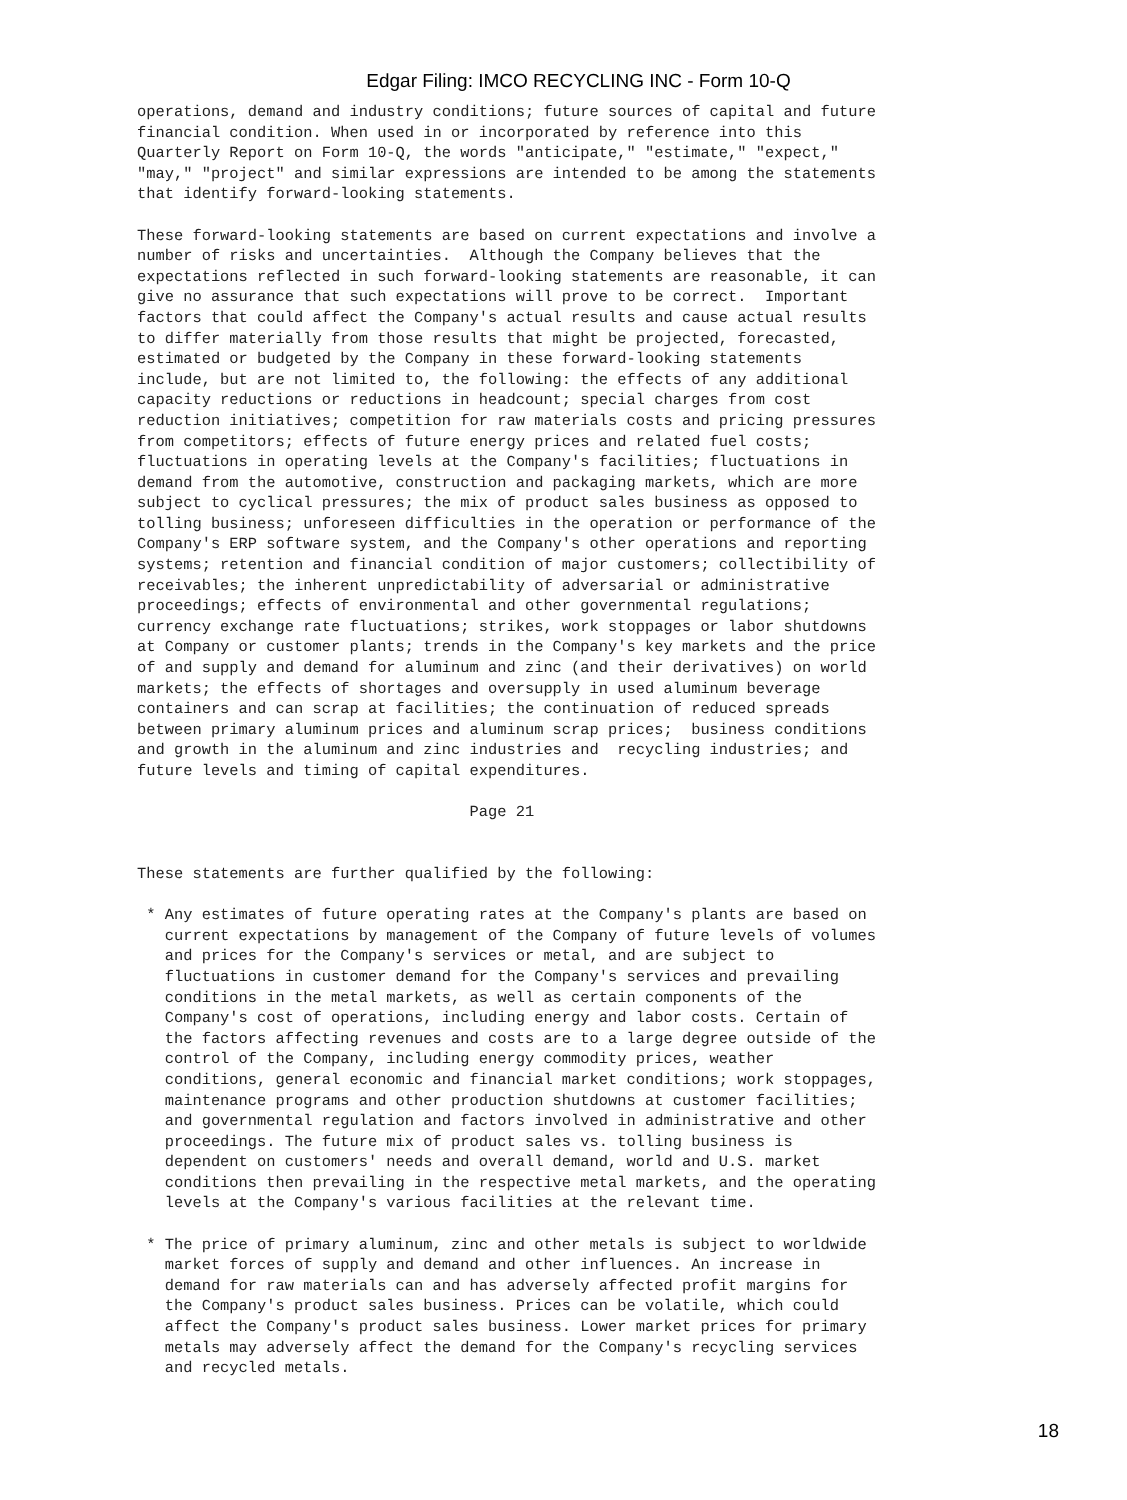Edgar Filing: IMCO RECYCLING INC - Form 10-Q
operations, demand and industry conditions; future sources of capital and future
financial condition. When used in or incorporated by reference into this
Quarterly Report on Form 10-Q, the words "anticipate," "estimate," "expect,"
"may," "project" and similar expressions are intended to be among the statements
that identify forward-looking statements.

These forward-looking statements are based on current expectations and involve a
number of risks and uncertainties.  Although the Company believes that the
expectations reflected in such forward-looking statements are reasonable, it can
give no assurance that such expectations will prove to be correct.  Important
factors that could affect the Company's actual results and cause actual results
to differ materially from those results that might be projected, forecasted,
estimated or budgeted by the Company in these forward-looking statements
include, but are not limited to, the following: the effects of any additional
capacity reductions or reductions in headcount; special charges from cost
reduction initiatives; competition for raw materials costs and pricing pressures
from competitors; effects of future energy prices and related fuel costs;
fluctuations in operating levels at the Company's facilities; fluctuations in
demand from the automotive, construction and packaging markets, which are more
subject to cyclical pressures; the mix of product sales business as opposed to
tolling business; unforeseen difficulties in the operation or performance of the
Company's ERP software system, and the Company's other operations and reporting
systems; retention and financial condition of major customers; collectibility of
receivables; the inherent unpredictability of adversarial or administrative
proceedings; effects of environmental and other governmental regulations;
currency exchange rate fluctuations; strikes, work stoppages or labor shutdowns
at Company or customer plants; trends in the Company's key markets and the price
of and supply and demand for aluminum and zinc (and their derivatives) on world
markets; the effects of shortages and oversupply in used aluminum beverage
containers and can scrap at facilities; the continuation of reduced spreads
between primary aluminum prices and aluminum scrap prices;  business conditions
and growth in the aluminum and zinc industries and  recycling industries; and
future levels and timing of capital expenditures.

                                    Page 21


These statements are further qualified by the following:

 * Any estimates of future operating rates at the Company's plants are based on
   current expectations by management of the Company of future levels of volumes
   and prices for the Company's services or metal, and are subject to
   fluctuations in customer demand for the Company's services and prevailing
   conditions in the metal markets, as well as certain components of the
   Company's cost of operations, including energy and labor costs. Certain of
   the factors affecting revenues and costs are to a large degree outside of the
   control of the Company, including energy commodity prices, weather
   conditions, general economic and financial market conditions; work stoppages,
   maintenance programs and other production shutdowns at customer facilities;
   and governmental regulation and factors involved in administrative and other
   proceedings. The future mix of product sales vs. tolling business is
   dependent on customers' needs and overall demand, world and U.S. market
   conditions then prevailing in the respective metal markets, and the operating
   levels at the Company's various facilities at the relevant time.

 * The price of primary aluminum, zinc and other metals is subject to worldwide
   market forces of supply and demand and other influences. An increase in
   demand for raw materials can and has adversely affected profit margins for
   the Company's product sales business. Prices can be volatile, which could
   affect the Company's product sales business. Lower market prices for primary
   metals may adversely affect the demand for the Company's recycling services
   and recycled metals.
18